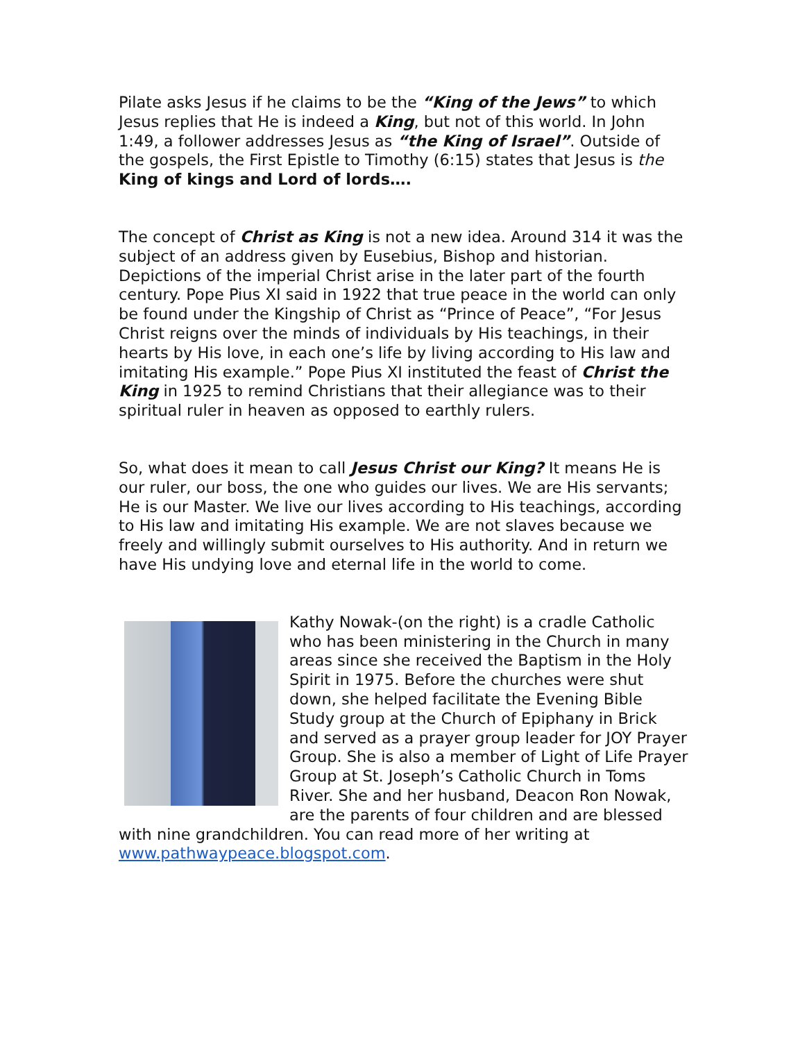Pilate asks Jesus if he claims to be the “King of the Jews” to which Jesus replies that He is indeed a King, but not of this world. In John 1:49, a follower addresses Jesus as “the King of Israel”. Outside of the gospels, the First Epistle to Timothy (6:15) states that Jesus is the King of kings and Lord of lords….
The concept of Christ as King is not a new idea. Around 314 it was the subject of an address given by Eusebius, Bishop and historian. Depictions of the imperial Christ arise in the later part of the fourth century. Pope Pius XI said in 1922 that true peace in the world can only be found under the Kingship of Christ as “Prince of Peace”, “For Jesus Christ reigns over the minds of individuals by His teachings, in their hearts by His love, in each one’s life by living according to His law and imitating His example.” Pope Pius XI instituted the feast of Christ the King in 1925 to remind Christians that their allegiance was to their spiritual ruler in heaven as opposed to earthly rulers.
So, what does it mean to call Jesus Christ our King? It means He is our ruler, our boss, the one who guides our lives. We are His servants; He is our Master. We live our lives according to His teachings, according to His law and imitating His example. We are not slaves because we freely and willingly submit ourselves to His authority. And in return we have His undying love and eternal life in the world to come.
Kathy Nowak-(on the right) is a cradle Catholic who has been ministering in the Church in many areas since she received the Baptism in the Holy Spirit in 1975. Before the churches were shut down, she helped facilitate the Evening Bible Study group at the Church of Epiphany in Brick and served as a prayer group leader for JOY Prayer Group. She is also a member of Light of Life Prayer Group at St. Joseph’s Catholic Church in Toms River. She and her husband, Deacon Ron Nowak, are the parents of four children and are blessed with nine grandchildren. You can read more of her writing at www.pathwaypeace.blogspot.com.